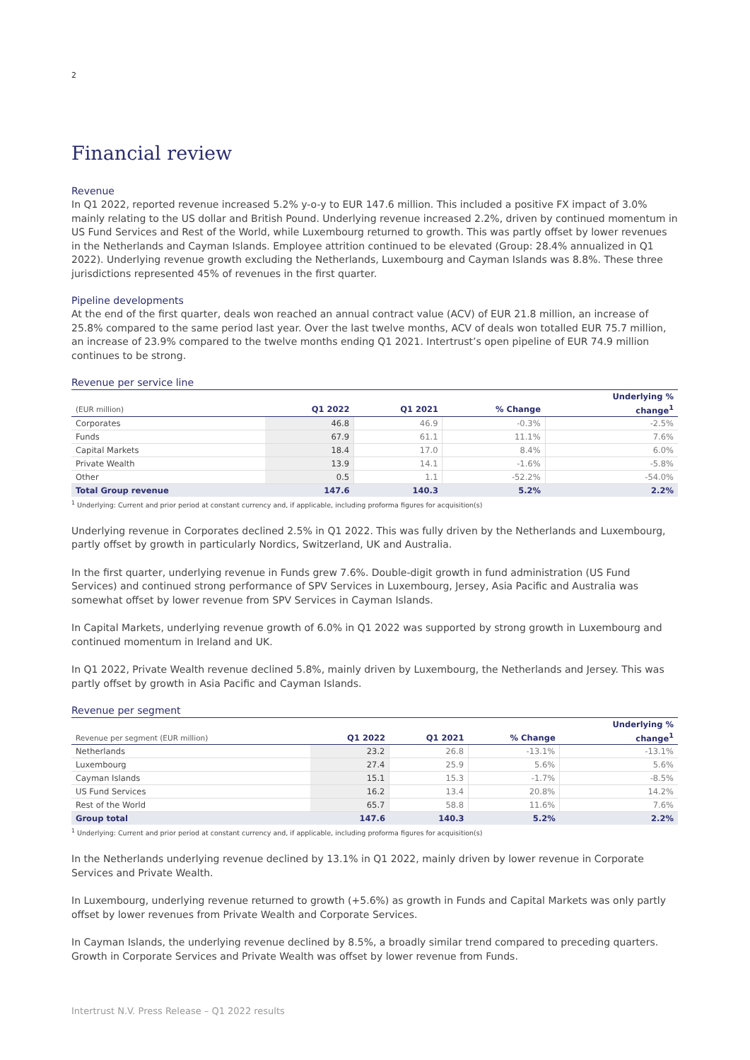2
Financial review
Revenue
In Q1 2022, reported revenue increased 5.2% y-o-y to EUR 147.6 million. This included a positive FX impact of 3.0% mainly relating to the US dollar and British Pound. Underlying revenue increased 2.2%, driven by continued momentum in US Fund Services and Rest of the World, while Luxembourg returned to growth. This was partly offset by lower revenues in the Netherlands and Cayman Islands. Employee attrition continued to be elevated (Group: 28.4% annualized in Q1 2022). Underlying revenue growth excluding the Netherlands, Luxembourg and Cayman Islands was 8.8%. These three jurisdictions represented 45% of revenues in the first quarter.
Pipeline developments
At the end of the first quarter, deals won reached an annual contract value (ACV) of EUR 21.8 million, an increase of 25.8% compared to the same period last year. Over the last twelve months, ACV of deals won totalled EUR 75.7 million, an increase of 23.9% compared to the twelve months ending Q1 2021. Intertrust’s open pipeline of EUR 74.9 million continues to be strong.
Revenue per service line
| | | | | Underlying % |
| --- | --- | --- | --- | --- |
| (EUR million) | Q1 2022 | Q1 2021 | % Change | change<sup>1</sup> |
| Corporates | 46.8 | 46.9 | -0.3% | -2.5% |
| Funds | 67.9 | 61.1 | 11.1% | 7.6% |
| Capital Markets | 18.4 | 17.0 | 8.4% | 6.0% |
| Private Wealth | 13.9 | 14.1 | -1.6% | -5.8% |
| Other | 0.5 | 1.1 | -52.2% | -54.0% |
| Total Group revenue | 147.6 | 140.3 | 5.2% | 2.2% |
<sup>1</sup> Underlying: Current and prior period at constant currency and, if applicable, including proforma figures for acquisition(s)
Underlying revenue in Corporates declined 2.5% in Q1 2022. This was fully driven by the Netherlands and Luxembourg, partly offset by growth in particularly Nordics, Switzerland, UK and Australia.
In the first quarter, underlying revenue in Funds grew 7.6%. Double-digit growth in fund administration (US Fund Services) and continued strong performance of SPV Services in Luxembourg, Jersey, Asia Pacific and Australia was somewhat offset by lower revenue from SPV Services in Cayman Islands.
In Capital Markets, underlying revenue growth of 6.0% in Q1 2022 was supported by strong growth in Luxembourg and continued momentum in Ireland and UK.
In Q1 2022, Private Wealth revenue declined 5.8%, mainly driven by Luxembourg, the Netherlands and Jersey. This was partly offset by growth in Asia Pacific and Cayman Islands.
Revenue per segment
| | | | | Underlying % |
| --- | --- | --- | --- | --- |
| Revenue per segment (EUR million) | Q1 2022 | Q1 2021 | % Change | change<sup>1</sup> |
| Netherlands | 23.2 | 26.8 | -13.1% | -13.1% |
| Luxembourg | 27.4 | 25.9 | 5.6% | 5.6% |
| Cayman Islands | 15.1 | 15.3 | -1.7% | -8.5% |
| US Fund Services | 16.2 | 13.4 | 20.8% | 14.2% |
| Rest of the World | 65.7 | 58.8 | 11.6% | 7.6% |
| Group total | 147.6 | 140.3 | 5.2% | 2.2% |
<sup>1</sup> Underlying: Current and prior period at constant currency and, if applicable, including proforma figures for acquisition(s)
In the Netherlands underlying revenue declined by 13.1% in Q1 2022, mainly driven by lower revenue in Corporate Services and Private Wealth.
In Luxembourg, underlying revenue returned to growth (+5.6%) as growth in Funds and Capital Markets was only partly offset by lower revenues from Private Wealth and Corporate Services.
In Cayman Islands, the underlying revenue declined by 8.5%, a broadly similar trend compared to preceding quarters. Growth in Corporate Services and Private Wealth was offset by lower revenue from Funds.
Intertrust N.V. Press Release – Q1 2022 results